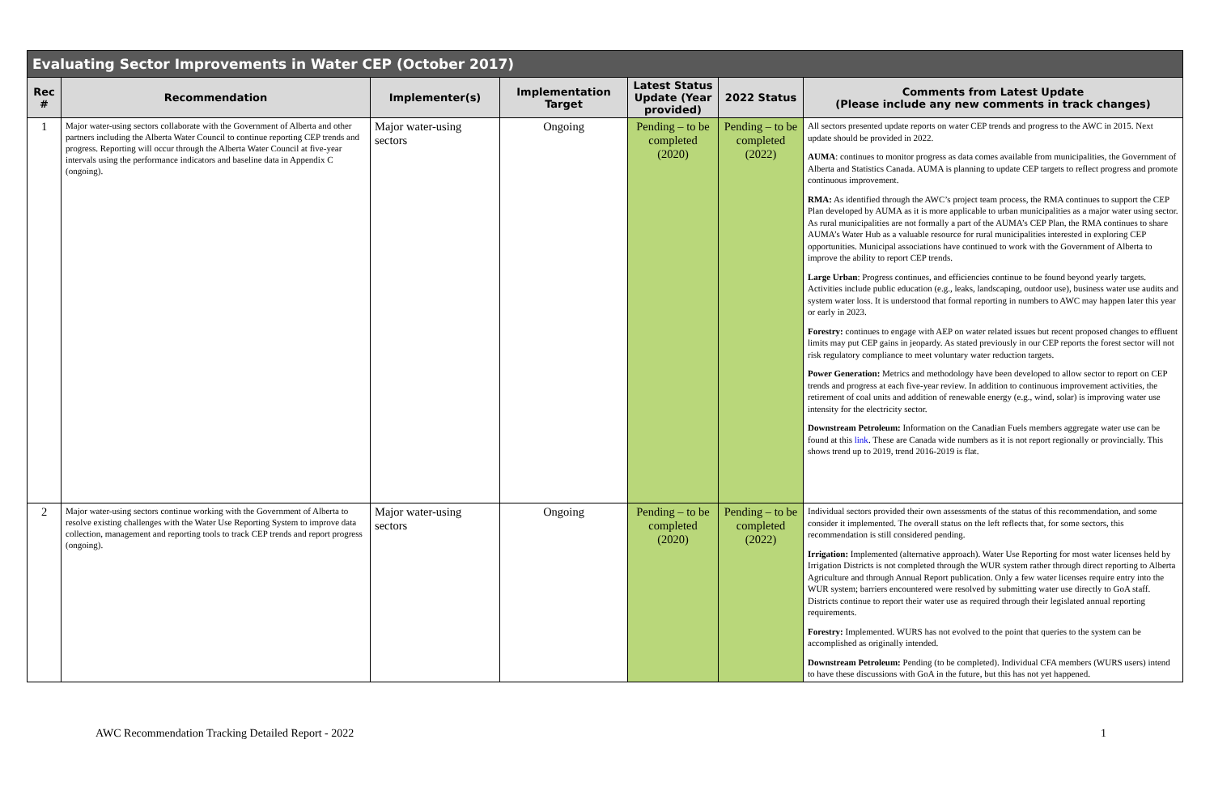| Evaluating Sector Improvements in Water CEP (October 2017) | | | | | | |
| --- | --- | --- | --- | --- | --- | --- |
| Rec # | Recommendation | Implementer(s) | Implementation Target | Latest Status Update (Year provided) | 2022 Status | Comments from Latest Update (Please include any new comments in track changes) |
| 1 | Major water-using sectors collaborate with the Government of Alberta and other partners including the Alberta Water Council to continue reporting CEP trends and progress. Reporting will occur through the Alberta Water Council at five-year intervals using the performance indicators and baseline data in Appendix C (ongoing). | Major water-using sectors | Ongoing | Pending – to be completed (2020) | Pending – to be completed (2022) | All sectors presented update reports on water CEP trends and progress to the AWC in 2015. Next update should be provided in 2022. AUMA : continues to monitor progress as data comes available from municipalities, the Government of Alberta and Statistics Canada. AUMA is planning to update CEP targets to reflect progress and promote continuous improvement. RMA: As identified through the AWC’s project team process, the RMA continues to support the CEP Plan developed by AUMA as it is more applicable to urban municipalities as a major water using sector. As rural municipalities are not formally a part of the AUMA’s CEP Plan, the RMA continues to share AUMA’s Water Hub as a valuable resource for rural municipalities interested in exploring CEP opportunities. Municipal associations have continued to work with the Government of Alberta to improve the ability to report CEP trends. Large Urban : Progress continues, and efficiencies continue to be found beyond yearly targets. Activities include public education (e.g., leaks, landscaping, outdoor use), business water use audits and system water loss. It is understood that formal reporting in numbers to AWC may happen later this year or early in 2023. Forestry: continues to engage with AEP on water related issues but recent proposed changes to effluent limits may put CEP gains in jeopardy. As stated previously in our CEP reports the forest sector will not risk regulatory compliance to meet voluntary water reduction targets. Power Generation: Metrics and methodology have been developed to allow sector to report on CEP trends and progress at each five-year review. In addition to continuous improvement activities, the retirement of coal units and addition of renewable energy (e.g., wind, solar) is improving water use intensity for the electricity sector. Downstream Petroleum: Information on the Canadian Fuels members aggregate water use can be found at this link . These are Canada wide numbers as it is not report regionally or provincially. This shows trend up to 2019, trend 2016-2019 is flat. |
| 2 | Major water-using sectors continue working with the Government of Alberta to resolve existing challenges with the Water Use Reporting System to improve data collection, management and reporting tools to track CEP trends and report progress (ongoing). | Major water-using sectors | Ongoing | Pending – to be completed (2020) | Pending – to be completed (2022) | Individual sectors provided their own assessments of the status of this recommendation, and some consider it implemented. The overall status on the left reflects that, for some sectors, this recommendation is still considered pending. Irrigation: Implemented (alternative approach). Water Use Reporting for most water licenses held by Irrigation Districts is not completed through the WUR system rather through direct reporting to Alberta Agriculture and through Annual Report publication. Only a few water licenses require entry into the WUR system; barriers encountered were resolved by submitting water use directly to GoA staff. Districts continue to report their water use as required through their legislated annual reporting requirements. Forestry: Implemented. WURS has not evolved to the point that queries to the system can be accomplished as originally intended. Downstream Petroleum: Pending (to be completed). Individual CFA members (WURS users) intend to have these discussions with GoA in the future, but this has not yet happened. |
AWC Recommendation Tracking Detailed Report - 2022 1